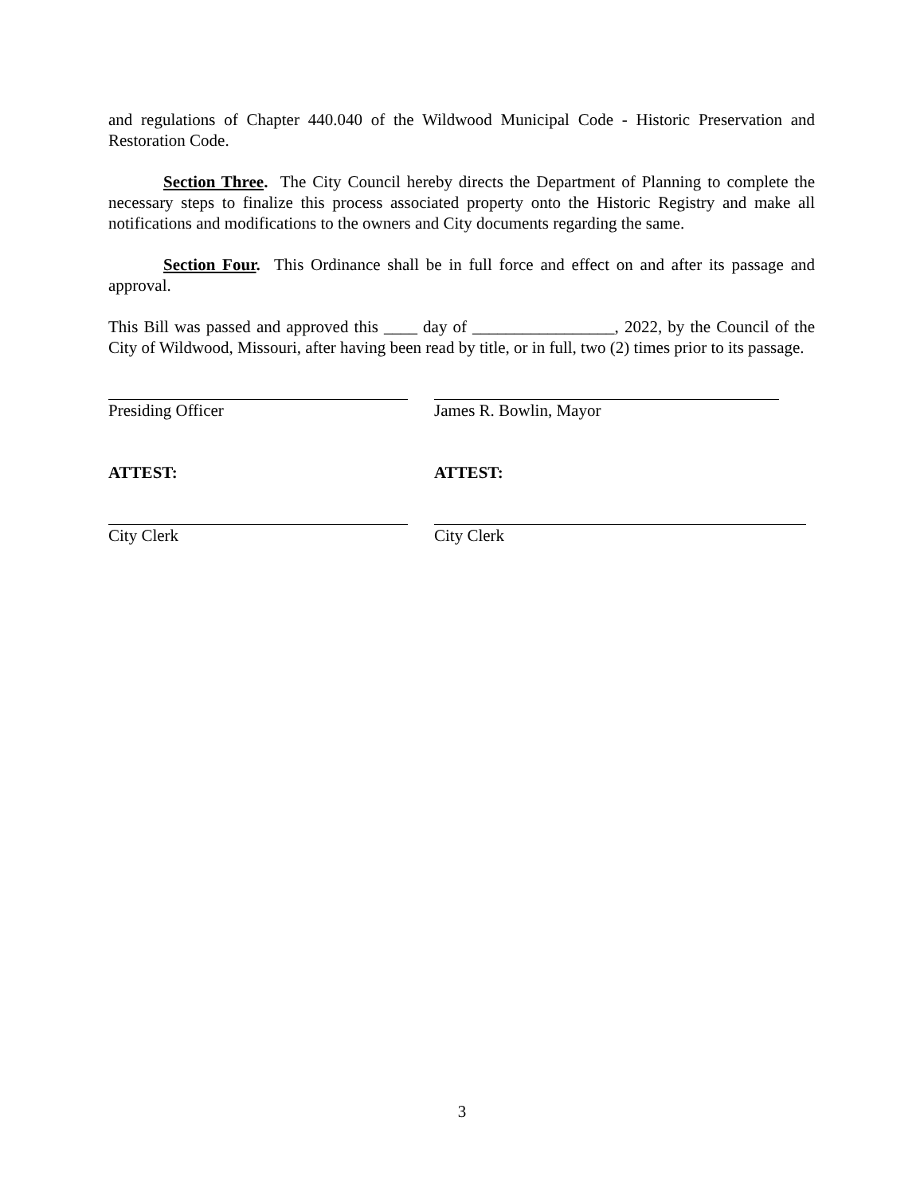and regulations of Chapter 440.040 of the Wildwood Municipal Code - Historic Preservation and Restoration Code.
Section Three. The City Council hereby directs the Department of Planning to complete the necessary steps to finalize this process associated property onto the Historic Registry and make all notifications and modifications to the owners and City documents regarding the same.
Section Four. This Ordinance shall be in full force and effect on and after its passage and approval.
This Bill was passed and approved this ____ day of _________________, 2022, by the Council of the City of Wildwood, Missouri, after having been read by title, or in full, two (2) times prior to its passage.
Presiding Officer James R. Bowlin, Mayor
ATTEST: ATTEST:
City Clerk City Clerk
3